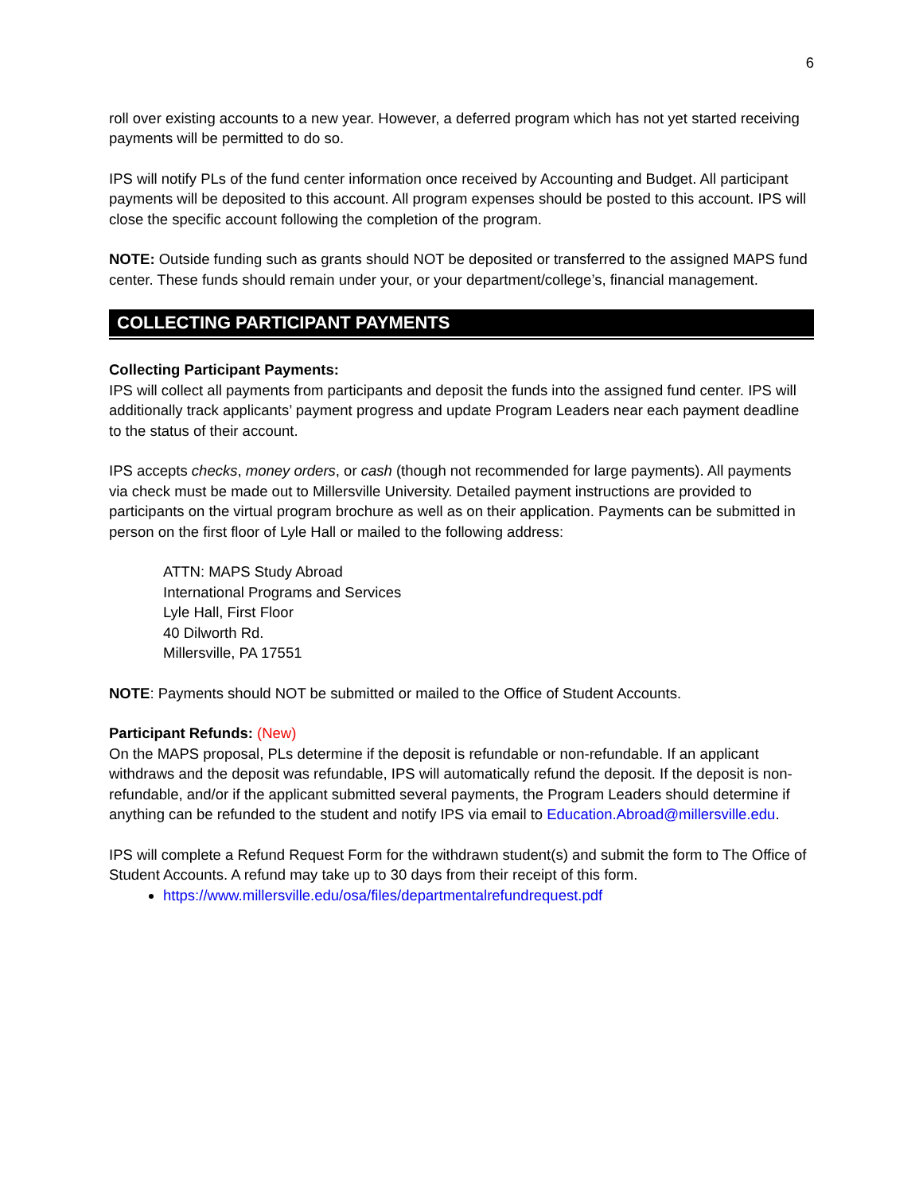6
roll over existing accounts to a new year. However, a deferred program which has not yet started receiving payments will be permitted to do so.
IPS will notify PLs of the fund center information once received by Accounting and Budget. All participant payments will be deposited to this account. All program expenses should be posted to this account. IPS will close the specific account following the completion of the program.
NOTE: Outside funding such as grants should NOT be deposited or transferred to the assigned MAPS fund center. These funds should remain under your, or your department/college’s, financial management.
COLLECTING PARTICIPANT PAYMENTS
Collecting Participant Payments:
IPS will collect all payments from participants and deposit the funds into the assigned fund center. IPS will additionally track applicants’ payment progress and update Program Leaders near each payment deadline to the status of their account.
IPS accepts checks, money orders, or cash (though not recommended for large payments). All payments via check must be made out to Millersville University. Detailed payment instructions are provided to participants on the virtual program brochure as well as on their application. Payments can be submitted in person on the first floor of Lyle Hall or mailed to the following address:
ATTN: MAPS Study Abroad
International Programs and Services
Lyle Hall, First Floor
40 Dilworth Rd.
Millersville, PA 17551
NOTE: Payments should NOT be submitted or mailed to the Office of Student Accounts.
Participant Refunds: (New)
On the MAPS proposal, PLs determine if the deposit is refundable or non-refundable. If an applicant withdraws and the deposit was refundable, IPS will automatically refund the deposit. If the deposit is non-refundable, and/or if the applicant submitted several payments, the Program Leaders should determine if anything can be refunded to the student and notify IPS via email to Education.Abroad@millersville.edu.
IPS will complete a Refund Request Form for the withdrawn student(s) and submit the form to The Office of Student Accounts. A refund may take up to 30 days from their receipt of this form.
https://www.millersville.edu/osa/files/departmentalrefundrequest.pdf